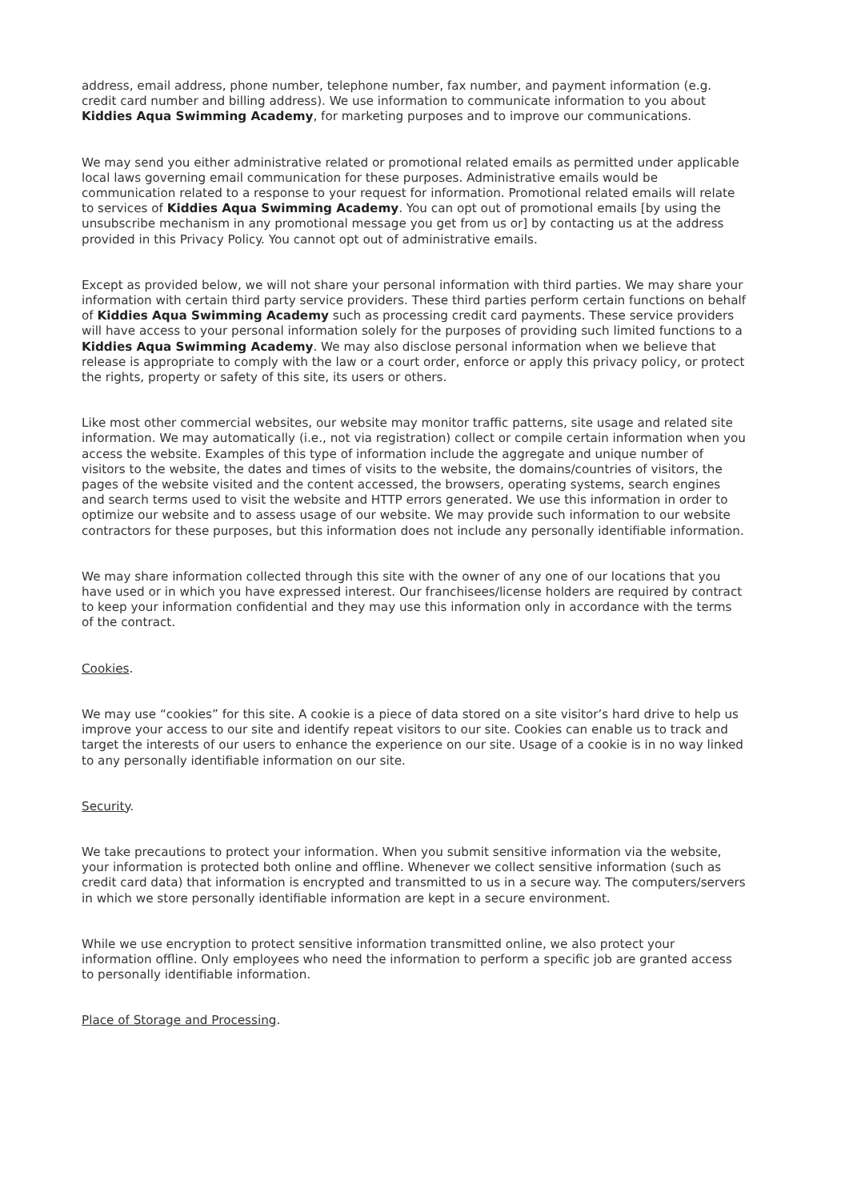address, email address, phone number, telephone number, fax number, and payment information (e.g. credit card number and billing address). We use information to communicate information to you about Kiddies Aqua Swimming Academy, for marketing purposes and to improve our communications.
We may send you either administrative related or promotional related emails as permitted under applicable local laws governing email communication for these purposes. Administrative emails would be communication related to a response to your request for information. Promotional related emails will relate to services of Kiddies Aqua Swimming Academy. You can opt out of promotional emails [by using the unsubscribe mechanism in any promotional message you get from us or] by contacting us at the address provided in this Privacy Policy. You cannot opt out of administrative emails.
Except as provided below, we will not share your personal information with third parties. We may share your information with certain third party service providers. These third parties perform certain functions on behalf of Kiddies Aqua Swimming Academy such as processing credit card payments. These service providers will have access to your personal information solely for the purposes of providing such limited functions to a Kiddies Aqua Swimming Academy. We may also disclose personal information when we believe that release is appropriate to comply with the law or a court order, enforce or apply this privacy policy, or protect the rights, property or safety of this site, its users or others.
Like most other commercial websites, our website may monitor traffic patterns, site usage and related site information. We may automatically (i.e., not via registration) collect or compile certain information when you access the website. Examples of this type of information include the aggregate and unique number of visitors to the website, the dates and times of visits to the website, the domains/countries of visitors, the pages of the website visited and the content accessed, the browsers, operating systems, search engines and search terms used to visit the website and HTTP errors generated. We use this information in order to optimize our website and to assess usage of our website. We may provide such information to our website contractors for these purposes, but this information does not include any personally identifiable information.
We may share information collected through this site with the owner of any one of our locations that you have used or in which you have expressed interest. Our franchisees/license holders are required by contract to keep your information confidential and they may use this information only in accordance with the terms of the contract.
Cookies.
We may use “cookies” for this site. A cookie is a piece of data stored on a site visitor’s hard drive to help us improve your access to our site and identify repeat visitors to our site. Cookies can enable us to track and target the interests of our users to enhance the experience on our site. Usage of a cookie is in no way linked to any personally identifiable information on our site.
Security.
We take precautions to protect your information. When you submit sensitive information via the website, your information is protected both online and offline. Whenever we collect sensitive information (such as credit card data) that information is encrypted and transmitted to us in a secure way. The computers/servers in which we store personally identifiable information are kept in a secure environment.
While we use encryption to protect sensitive information transmitted online, we also protect your information offline. Only employees who need the information to perform a specific job are granted access to personally identifiable information.
Place of Storage and Processing.